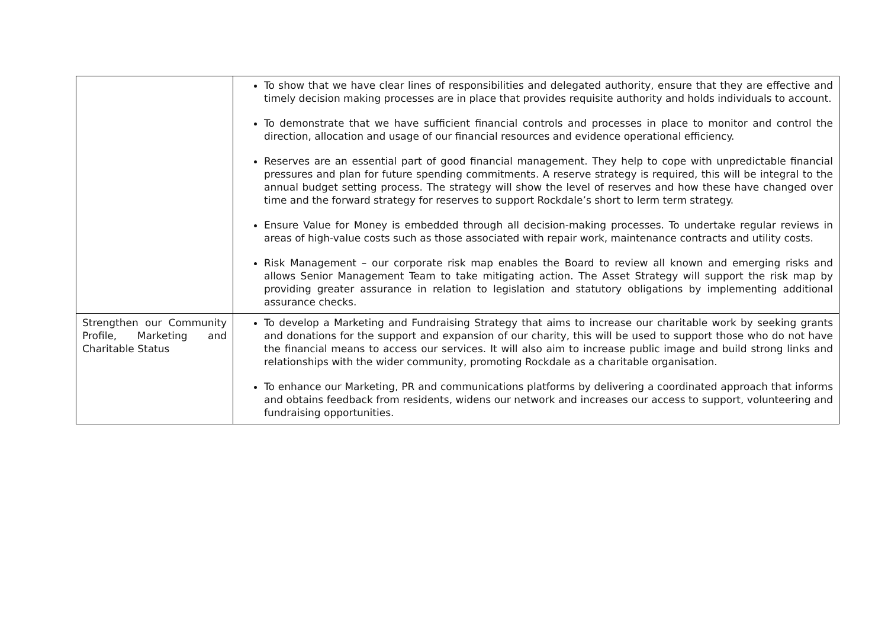| | To show that we have clear lines of responsibilities and delegated authority, ensure that they are effective and timely decision making processes are in place that provides requisite authority and holds individuals to account. To demonstrate that we have sufficient financial controls and processes in place to monitor and control the direction, allocation and usage of our financial resources and evidence operational efficiency. Reserves are an essential part of good financial management. They help to cope with unpredictable financial pressures and plan for future spending commitments. A reserve strategy is required, this will be integral to the annual budget setting process. The strategy will show the level of reserves and how these have changed over time and the forward strategy for reserves to support Rockdale’s short to lerm term strategy. Ensure Value for Money is embedded through all decision-making processes. To undertake regular reviews in areas of high-value costs such as those associated with repair work, maintenance contracts and utility costs. Risk Management – our corporate risk map enables the Board to review all known and emerging risks and allows Senior Management Team to take mitigating action. The Asset Strategy will support the risk map by providing greater assurance in relation to legislation and statutory obligations by implementing additional assurance checks. |
| Strengthen our Community Profile, Marketing and Charitable Status | To develop a Marketing and Fundraising Strategy that aims to increase our charitable work by seeking grants and donations for the support and expansion of our charity, this will be used to support those who do not have the financial means to access our services. It will also aim to increase public image and build strong links and relationships with the wider community, promoting Rockdale as a charitable organisation. To enhance our Marketing, PR and communications platforms by delivering a coordinated approach that informs and obtains feedback from residents, widens our network and increases our access to support, volunteering and fundraising opportunities. |